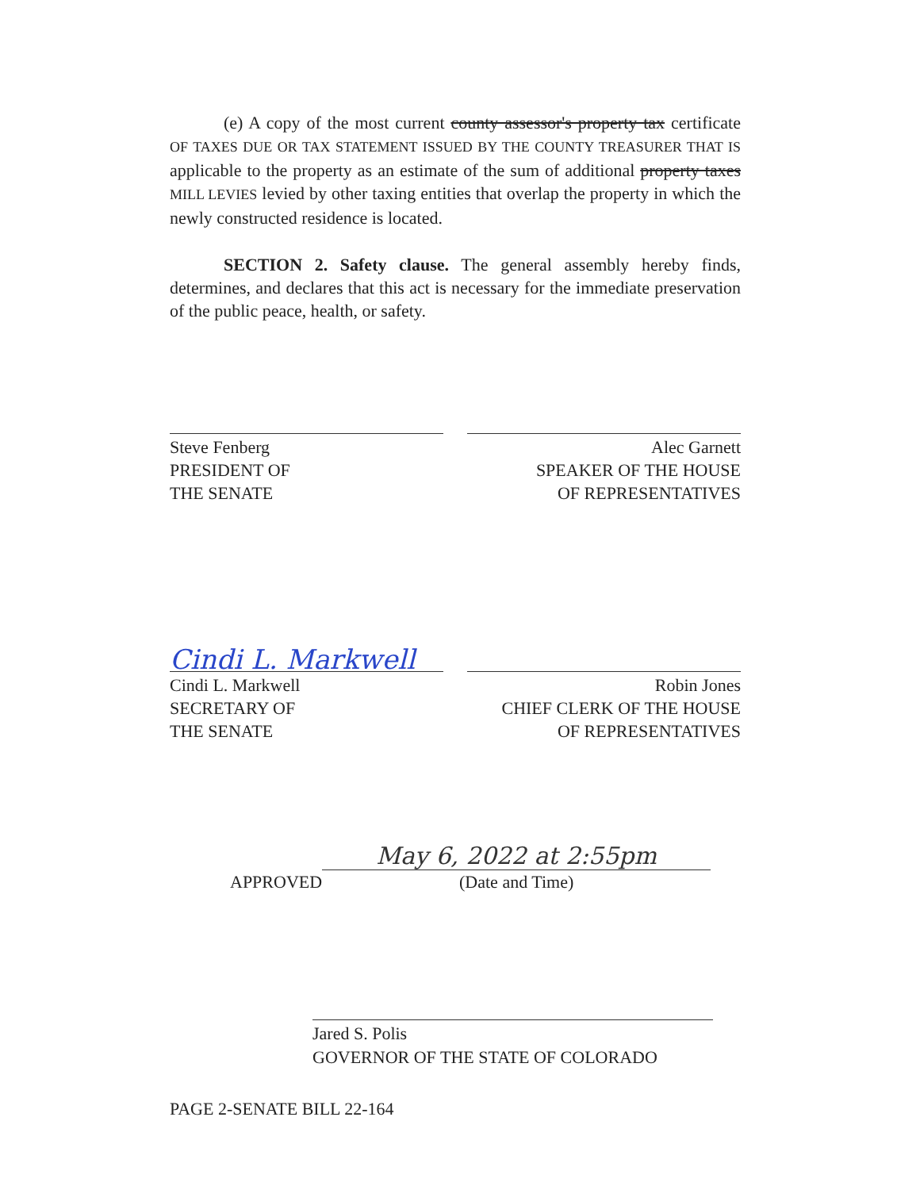(e) A copy of the most current county assessor's property tax certificate OF TAXES DUE OR TAX STATEMENT ISSUED BY THE COUNTY TREASURER THAT IS applicable to the property as an estimate of the sum of additional property taxes MILL LEVIES levied by other taxing entities that overlap the property in which the newly constructed residence is located.
SECTION 2. Safety clause. The general assembly hereby finds, determines, and declares that this act is necessary for the immediate preservation of the public peace, health, or safety.
Steve Fenberg
PRESIDENT OF
THE SENATE
Alec Garnett
SPEAKER OF THE HOUSE
OF REPRESENTATIVES
Cindi L. Markwell
Cindi L. Markwell
SECRETARY OF
THE SENATE
Robin Jones
CHIEF CLERK OF THE HOUSE
OF REPRESENTATIVES
APPROVED
May 6, 2022 at 2:55pm
(Date and Time)
Jared S. Polis
GOVERNOR OF THE STATE OF COLORADO
PAGE 2-SENATE BILL 22-164